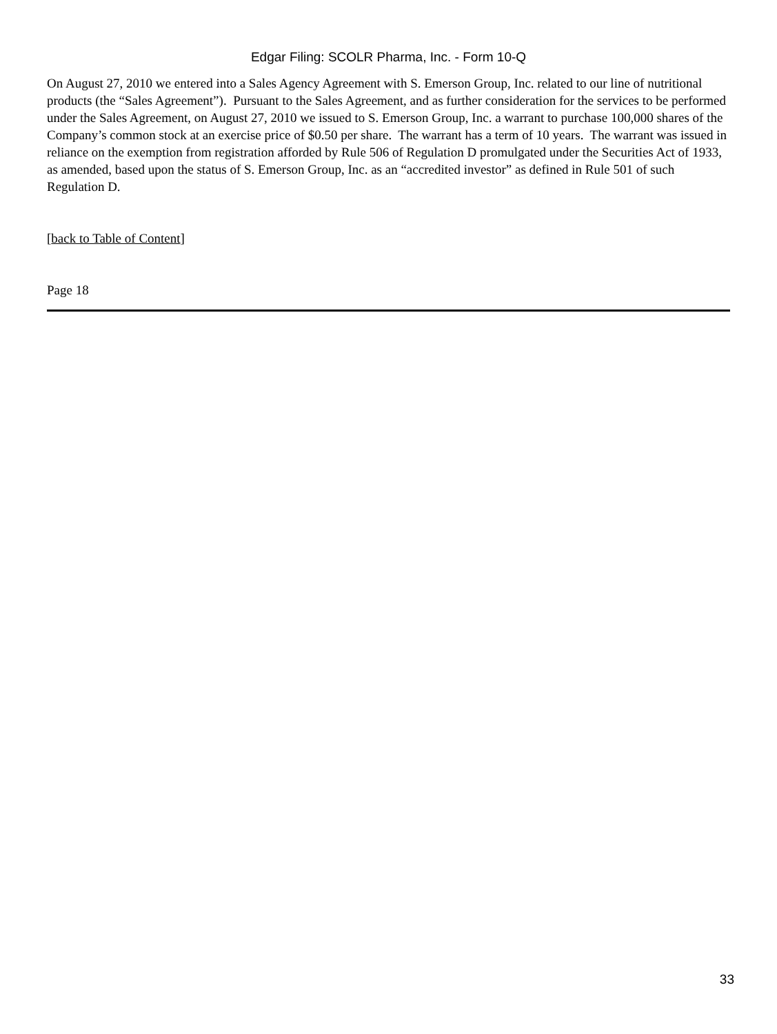Edgar Filing: SCOLR Pharma, Inc. - Form 10-Q
On August 27, 2010 we entered into a Sales Agency Agreement with S. Emerson Group, Inc. related to our line of nutritional products (the “Sales Agreement”). Pursuant to the Sales Agreement, and as further consideration for the services to be performed under the Sales Agreement, on August 27, 2010 we issued to S. Emerson Group, Inc. a warrant to purchase 100,000 shares of the Company’s common stock at an exercise price of $0.50 per share. The warrant has a term of 10 years. The warrant was issued in reliance on the exemption from registration afforded by Rule 506 of Regulation D promulgated under the Securities Act of 1933, as amended, based upon the status of S. Emerson Group, Inc. as an “accredited investor” as defined in Rule 501 of such Regulation D.
[back to Table of Content]
Page 18
33